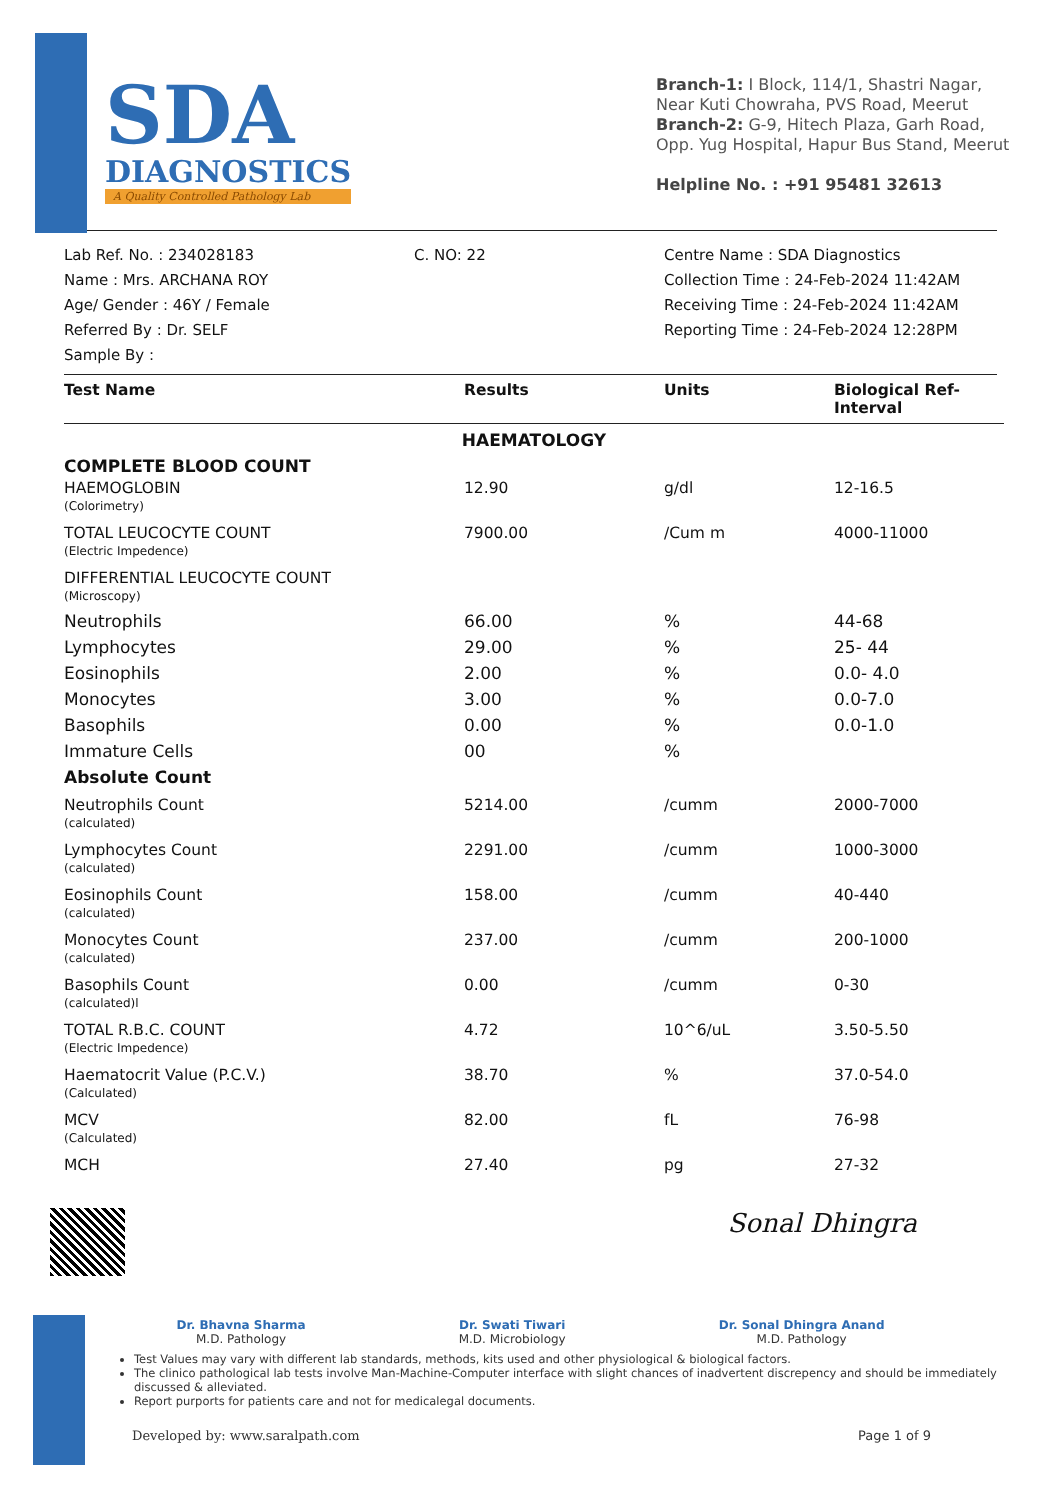SDA
DIAGNOSTICS
A Quality Controlled Pathology Lab
Branch-1: I Block, 114/1, Shastri Nagar, Near Kuti Chowraha, PVS Road, Meerut
Branch-2: G-9, Hitech Plaza, Garh Road, Opp. Yug Hospital, Hapur Bus Stand, Meerut
Helpline No. : +91 95481 32613
Lab Ref. No. : 234028183
Name : Mrs. ARCHANA ROY
Age/ Gender : 46Y / Female
Referred By : Dr. SELF
Sample By :
C. NO: 22 Centre Name : SDA Diagnostics
Collection Time : 24-Feb-2024 11:42AM
Receiving Time : 24-Feb-2024 11:42AM
Reporting Time : 24-Feb-2024 12:28PM
| Test Name | Results | Units | Biological Ref-Interval |
| --- | --- | --- | --- |
| HAEMATOLOGY | | | |
| COMPLETE BLOOD COUNT | | | |
| HAEMOGLOBIN (Colorimetry) | 12.90 | g/dl | 12-16.5 |
| TOTAL LEUCOCYTE COUNT (Electric Impedence) | 7900.00 | /Cum m | 4000-11000 |
| DIFFERENTIAL LEUCOCYTE COUNT (Microscopy) | | | |
| Neutrophils | 66.00 | % | 44-68 |
| Lymphocytes | 29.00 | % | 25- 44 |
| Eosinophils | 2.00 | % | 0.0- 4.0 |
| Monocytes | 3.00 | % | 0.0-7.0 |
| Basophils | 0.00 | % | 0.0-1.0 |
| Immature Cells | 00 | % | |
| Absolute Count | | | |
| Neutrophils Count (calculated) | 5214.00 | /cumm | 2000-7000 |
| Lymphocytes Count (calculated) | 2291.00 | /cumm | 1000-3000 |
| Eosinophils Count (calculated) | 158.00 | /cumm | 40-440 |
| Monocytes Count (calculated) | 237.00 | /cumm | 200-1000 |
| Basophils Count (calculated)l | 0.00 | /cumm | 0-30 |
| TOTAL R.B.C. COUNT (Electric Impedence) | 4.72 | 10^6/uL | 3.50-5.50 |
| Haematocrit Value (P.C.V.) (Calculated) | 38.70 | % | 37.0-54.0 |
| MCV (Calculated) | 82.00 | fL | 76-98 |
| MCH | 27.40 | pg | 27-32 |
Sonal Dhingra
Dr. Bhavna Sharma
M.D. Pathology
Dr. Swati Tiwari
M.D. Microbiology
Dr. Sonal Dhingra Anand
M.D. Pathology
Test Values may vary with different lab standards, methods, kits used and other physiological & biological factors.
The clinico pathological lab tests involve Man-Machine-Computer interface with slight chances of inadvertent discrepency and should be immediately discussed & alleviated.
Report purports for patients care and not for medicalegal documents.
Developed by: www.saralpath.com Page 1 of 9